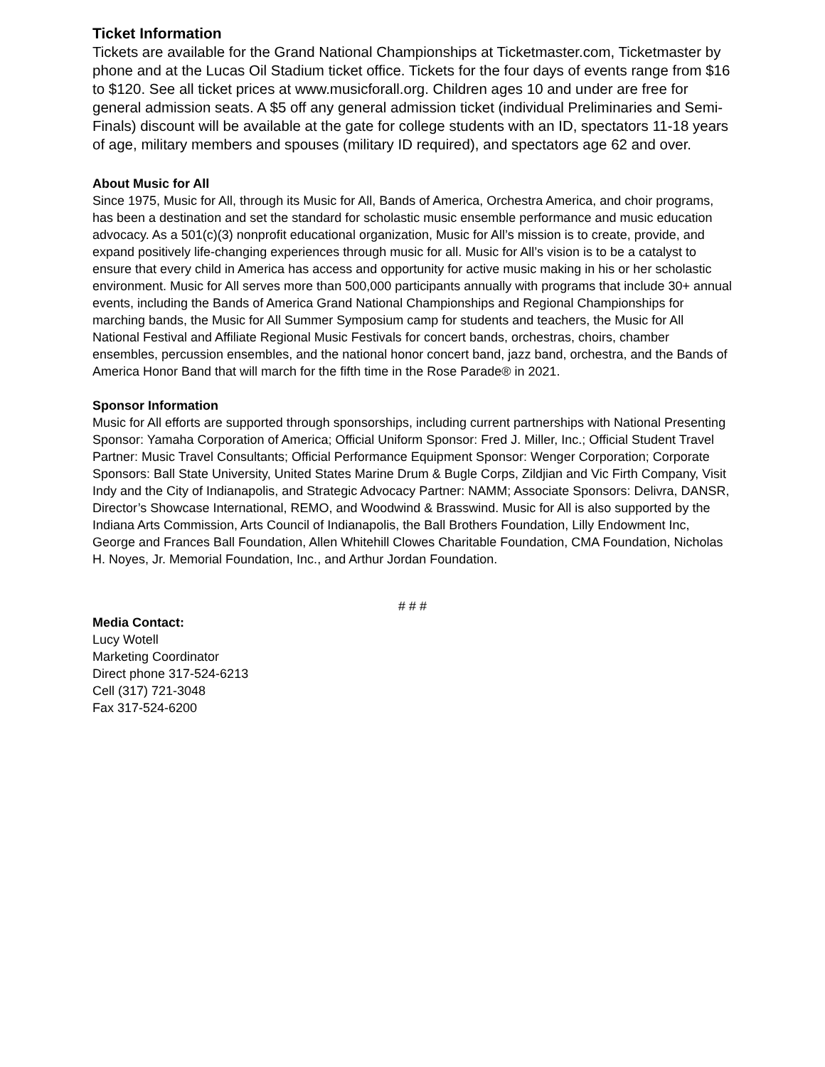Ticket Information
Tickets are available for the Grand National Championships at Ticketmaster.com, Ticketmaster by phone and at the Lucas Oil Stadium ticket office. Tickets for the four days of events range from $16 to $120. See all ticket prices at www.musicforall.org. Children ages 10 and under are free for general admission seats. A $5 off any general admission ticket (individual Preliminaries and Semi-Finals) discount will be available at the gate for college students with an ID, spectators 11-18 years of age, military members and spouses (military ID required), and spectators age 62 and over.
About Music for All
Since 1975, Music for All, through its Music for All, Bands of America, Orchestra America, and choir programs, has been a destination and set the standard for scholastic music ensemble performance and music education advocacy. As a 501(c)(3) nonprofit educational organization, Music for All’s mission is to create, provide, and expand positively life-changing experiences through music for all. Music for All’s vision is to be a catalyst to ensure that every child in America has access and opportunity for active music making in his or her scholastic environment. Music for All serves more than 500,000 participants annually with programs that include 30+ annual events, including the Bands of America Grand National Championships and Regional Championships for marching bands, the Music for All Summer Symposium camp for students and teachers, the Music for All National Festival and Affiliate Regional Music Festivals for concert bands, orchestras, choirs, chamber ensembles, percussion ensembles, and the national honor concert band, jazz band, orchestra, and the Bands of America Honor Band that will march for the fifth time in the Rose Parade® in 2021.
Sponsor Information
Music for All efforts are supported through sponsorships, including current partnerships with National Presenting Sponsor: Yamaha Corporation of America; Official Uniform Sponsor: Fred J. Miller, Inc.; Official Student Travel Partner: Music Travel Consultants; Official Performance Equipment Sponsor: Wenger Corporation; Corporate Sponsors: Ball State University, United States Marine Drum & Bugle Corps, Zildjian and Vic Firth Company, Visit Indy and the City of Indianapolis, and Strategic Advocacy Partner: NAMM; Associate Sponsors: Delivra, DANSR, Director’s Showcase International, REMO, and Woodwind & Brasswind. Music for All is also supported by the Indiana Arts Commission, Arts Council of Indianapolis, the Ball Brothers Foundation, Lilly Endowment Inc, George and Frances Ball Foundation, Allen Whitehill Clowes Charitable Foundation, CMA Foundation, Nicholas H. Noyes, Jr. Memorial Foundation, Inc., and Arthur Jordan Foundation.
# # #
Media Contact:
Lucy Wotell
Marketing Coordinator
Direct phone 317-524-6213
Cell (317) 721-3048
Fax 317-524-6200